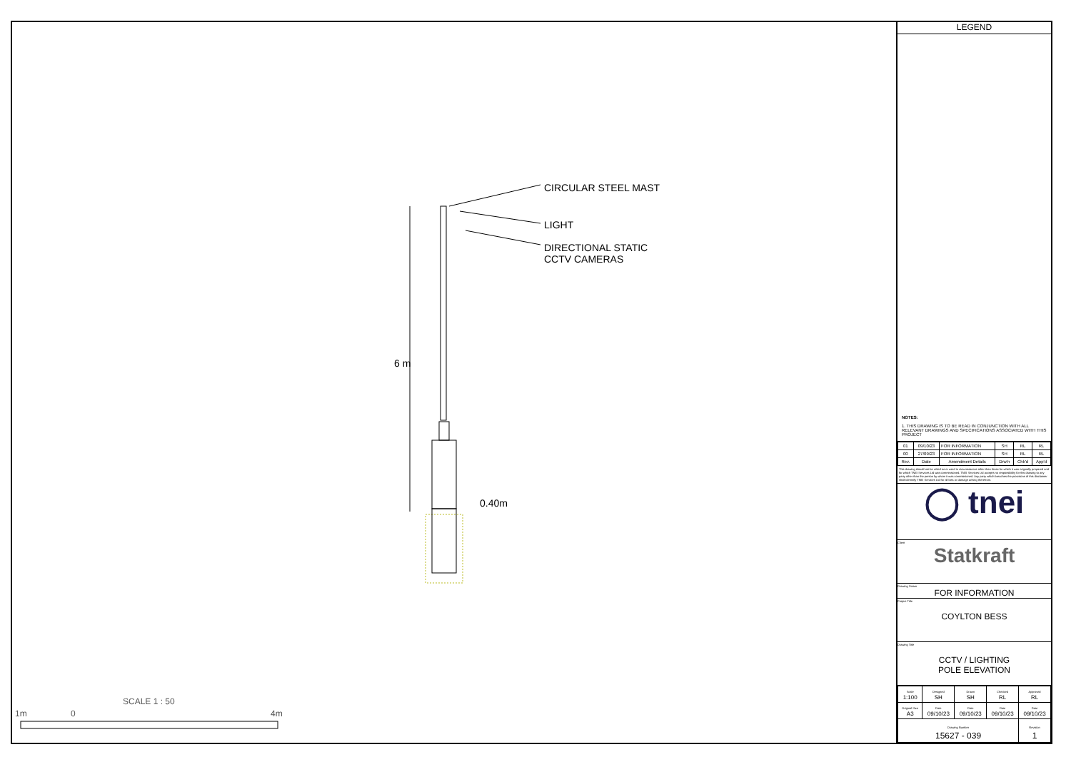CIRCULAR STEEL MAST
LIGHT
DIRECTIONAL STATIC
CCTV CAMERAS
6 m
0.40m
SCALE 1 : 50
1m 0 4m
LEGEND
NOTES:
1. THIS DRAWING IS TO BE READ IN CONJUNCTION WITH ALL RELEVANT DRAWINGS AND SPECIFICATIONS ASSOCIATED WITH THIS PROJECT
| 01 | 09/10/23 | FOR INFORMATION | SH | RL | RL |
| 00 | 27/09/23 | FOR INFORMATION | SH | RL | RL |
| Rev. | Date | Amendment Details | Drw'n | Chk'd | App'd |
This drawing should not be relied on or used in circumstances other than those for which it was originally prepared and for which TNEI Services Ltd was commissioned. TNEI Services Ltd accepts no responsibility for this drawing to any party other than the person by whom it was commissioned. Any party which breaches the provisions of this disclaimer shall idemnify TNEI Services Ltd for all loss or damage arising therefrom.
◯ tnei
Client
Statkraft
Drawing Status
FOR INFORMATION
Project Title
COYLTON BESS
Drawing Title
CCTV / LIGHTING
POLE ELEVATION
| Scale 1:100 | Designed SH | Drawn SH | Checked RL | Approved RL |
| Original Size A3 | Date 09/10/23 | Date 09/10/23 | Date 09/10/23 | Date 09/10/23 |
| Drawing Number 15627 - 039 | | | | Revision 1 |